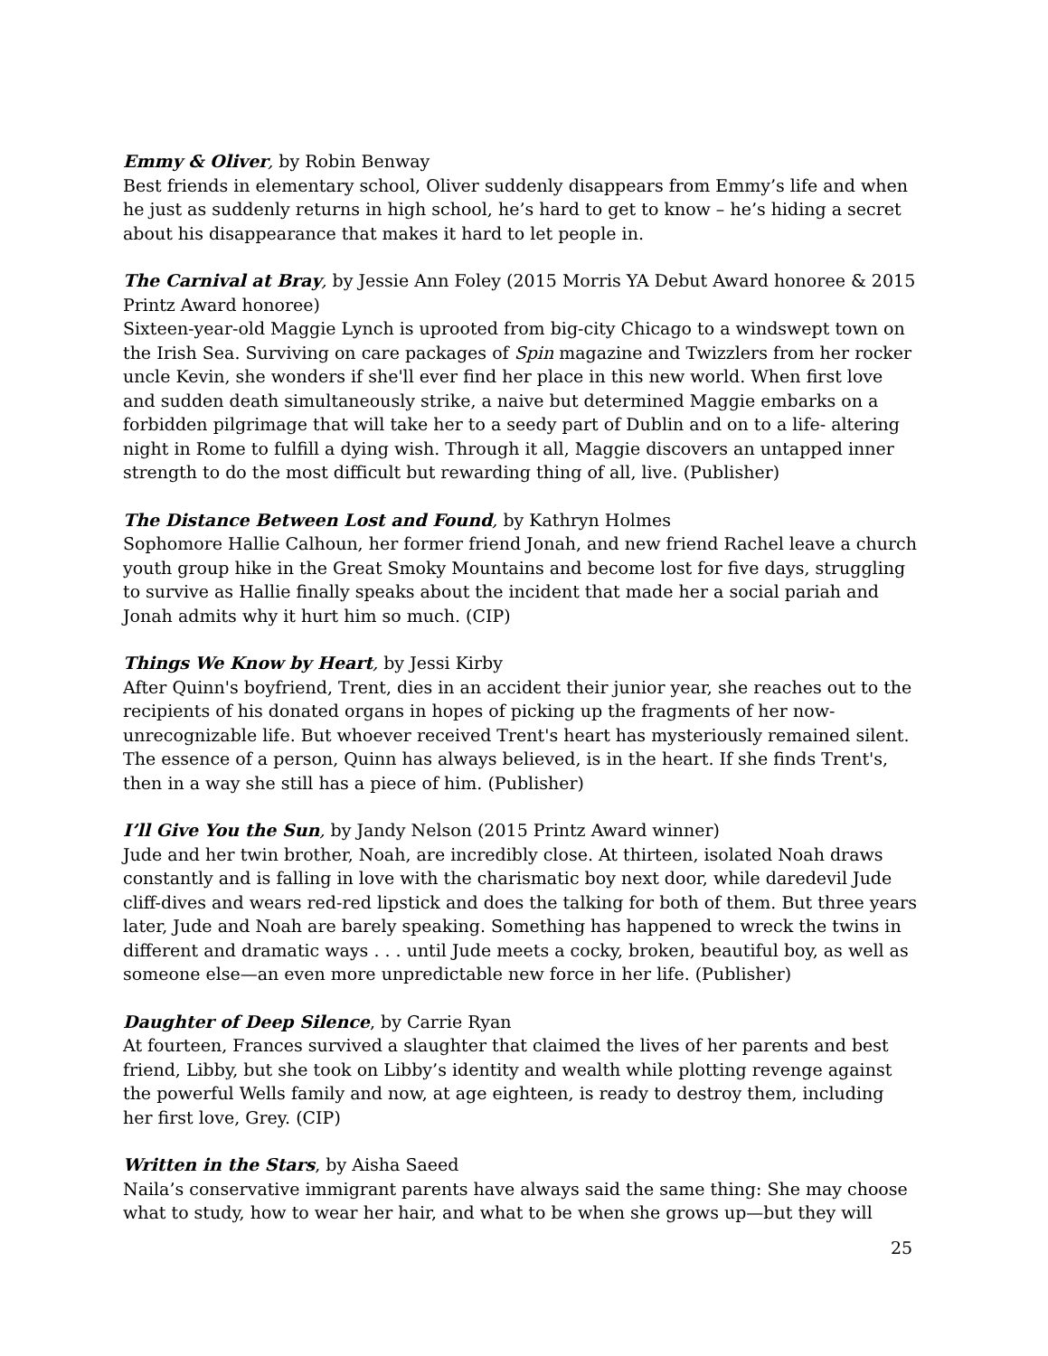Emmy & Oliver, by Robin Benway
Best friends in elementary school, Oliver suddenly disappears from Emmy’s life and when he just as suddenly returns in high school, he’s hard to get to know – he’s hiding a secret about his disappearance that makes it hard to let people in.
The Carnival at Bray, by Jessie Ann Foley (2015 Morris YA Debut Award honoree & 2015 Printz Award honoree)
Sixteen-year-old Maggie Lynch is uprooted from big-city Chicago to a windswept town on the Irish Sea. Surviving on care packages of Spin magazine and Twizzlers from her rocker uncle Kevin, she wonders if she'll ever find her place in this new world. When first love and sudden death simultaneously strike, a naive but determined Maggie embarks on a forbidden pilgrimage that will take her to a seedy part of Dublin and on to a life- altering night in Rome to fulfill a dying wish. Through it all, Maggie discovers an untapped inner strength to do the most difficult but rewarding thing of all, live. (Publisher)
The Distance Between Lost and Found, by Kathryn Holmes
Sophomore Hallie Calhoun, her former friend Jonah, and new friend Rachel leave a church youth group hike in the Great Smoky Mountains and become lost for five days, struggling to survive as Hallie finally speaks about the incident that made her a social pariah and Jonah admits why it hurt him so much. (CIP)
Things We Know by Heart, by Jessi Kirby
After Quinn's boyfriend, Trent, dies in an accident their junior year, she reaches out to the recipients of his donated organs in hopes of picking up the fragments of her now-unrecognizable life. But whoever received Trent's heart has mysteriously remained silent. The essence of a person, Quinn has always believed, is in the heart. If she finds Trent's, then in a way she still has a piece of him. (Publisher)
I’ll Give You the Sun, by Jandy Nelson (2015 Printz Award winner)
Jude and her twin brother, Noah, are incredibly close. At thirteen, isolated Noah draws constantly and is falling in love with the charismatic boy next door, while daredevil Jude cliff-dives and wears red-red lipstick and does the talking for both of them. But three years later, Jude and Noah are barely speaking. Something has happened to wreck the twins in different and dramatic ways . . . until Jude meets a cocky, broken, beautiful boy, as well as someone else—an even more unpredictable new force in her life. (Publisher)
Daughter of Deep Silence, by Carrie Ryan
At fourteen, Frances survived a slaughter that claimed the lives of her parents and best friend, Libby, but she took on Libby’s identity and wealth while plotting revenge against the powerful Wells family and now, at age eighteen, is ready to destroy them, including her first love, Grey. (CIP)
Written in the Stars, by Aisha Saeed
Naila’s conservative immigrant parents have always said the same thing: She may choose what to study, how to wear her hair, and what to be when she grows up—but they will
25